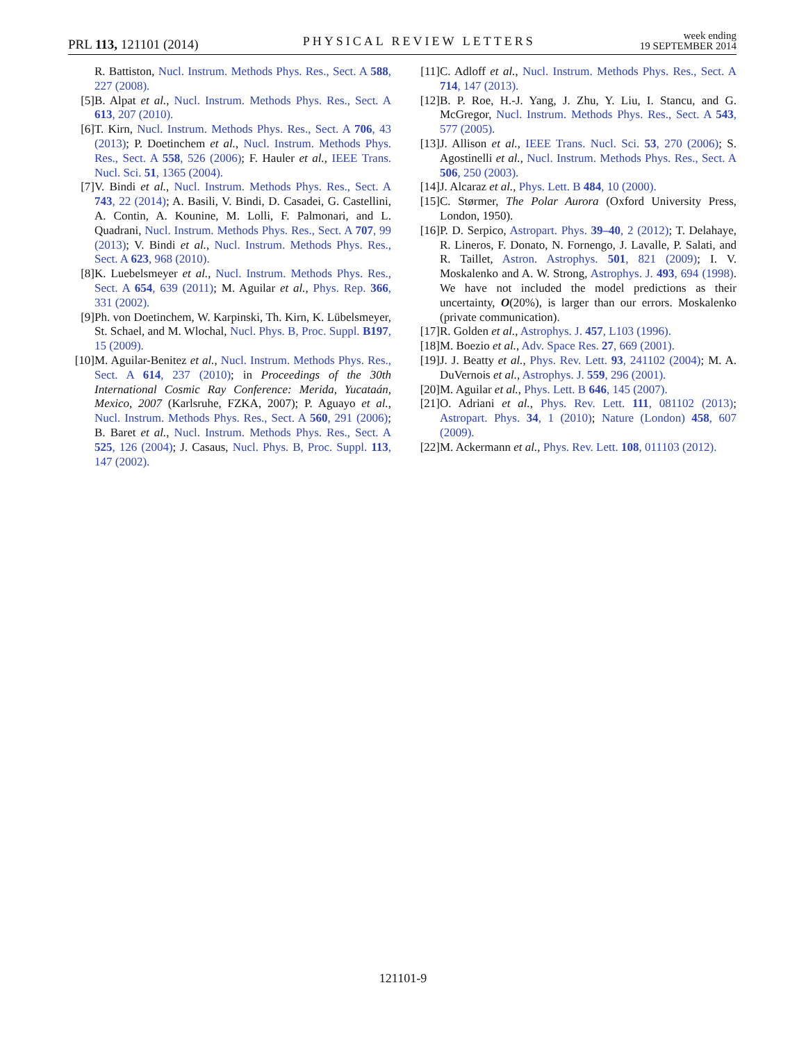PRL 113, 121101 (2014)
PHYSICAL REVIEW LETTERS
week ending
19 SEPTEMBER 2014
R. Battiston, Nucl. Instrum. Methods Phys. Res., Sect. A 588, 227 (2008).
[5] B. Alpat et al., Nucl. Instrum. Methods Phys. Res., Sect. A 613, 207 (2010).
[6] T. Kirn, Nucl. Instrum. Methods Phys. Res., Sect. A 706, 43 (2013); P. Doetinchem et al., Nucl. Instrum. Methods Phys. Res., Sect. A 558, 526 (2006); F. Hauler et al., IEEE Trans. Nucl. Sci. 51, 1365 (2004).
[7] V. Bindi et al., Nucl. Instrum. Methods Phys. Res., Sect. A 743, 22 (2014); A. Basili, V. Bindi, D. Casadei, G. Castellini, A. Contin, A. Kounine, M. Lolli, F. Palmonari, and L. Quadrani, Nucl. Instrum. Methods Phys. Res., Sect. A 707, 99 (2013); V. Bindi et al., Nucl. Instrum. Methods Phys. Res., Sect. A 623, 968 (2010).
[8] K. Luebelsmeyer et al., Nucl. Instrum. Methods Phys. Res., Sect. A 654, 639 (2011); M. Aguilar et al., Phys. Rep. 366, 331 (2002).
[9] Ph. von Doetinchem, W. Karpinski, Th. Kirn, K. Lübelsmeyer, St. Schael, and M. Wlochal, Nucl. Phys. B, Proc. Suppl. B197, 15 (2009).
[10] M. Aguilar-Benitez et al., Nucl. Instrum. Methods Phys. Res., Sect. A 614, 237 (2010); in Proceedings of the 30th International Cosmic Ray Conference: Merida, Yucataán, Mexico, 2007 (Karlsruhe, FZKA, 2007); P. Aguayo et al., Nucl. Instrum. Methods Phys. Res., Sect. A 560, 291 (2006); B. Baret et al., Nucl. Instrum. Methods Phys. Res., Sect. A 525, 126 (2004); J. Casaus, Nucl. Phys. B, Proc. Suppl. 113, 147 (2002).
[11] C. Adloff et al., Nucl. Instrum. Methods Phys. Res., Sect. A 714, 147 (2013).
[12] B. P. Roe, H.-J. Yang, J. Zhu, Y. Liu, I. Stancu, and G. McGregor, Nucl. Instrum. Methods Phys. Res., Sect. A 543, 577 (2005).
[13] J. Allison et al., IEEE Trans. Nucl. Sci. 53, 270 (2006); S. Agostinelli et al., Nucl. Instrum. Methods Phys. Res., Sect. A 506, 250 (2003).
[14] J. Alcaraz et al., Phys. Lett. B 484, 10 (2000).
[15] C. Størmer, The Polar Aurora (Oxford University Press, London, 1950).
[16] P. D. Serpico, Astropart. Phys. 39–40, 2 (2012); T. Delahaye, R. Lineros, F. Donato, N. Fornengo, J. Lavalle, P. Salati, and R. Taillet, Astron. Astrophys. 501, 821 (2009); I. V. Moskalenko and A. W. Strong, Astrophys. J. 493, 694 (1998). We have not included the model predictions as their uncertainty, O(20%), is larger than our errors. Moskalenko (private communication).
[17] R. Golden et al., Astrophys. J. 457, L103 (1996).
[18] M. Boezio et al., Adv. Space Res. 27, 669 (2001).
[19] J. J. Beatty et al., Phys. Rev. Lett. 93, 241102 (2004); M. A. DuVernois et al., Astrophys. J. 559, 296 (2001).
[20] M. Aguilar et al., Phys. Lett. B 646, 145 (2007).
[21] O. Adriani et al., Phys. Rev. Lett. 111, 081102 (2013); Astropart. Phys. 34, 1 (2010); Nature (London) 458, 607 (2009).
[22] M. Ackermann et al., Phys. Rev. Lett. 108, 011103 (2012).
121101-9